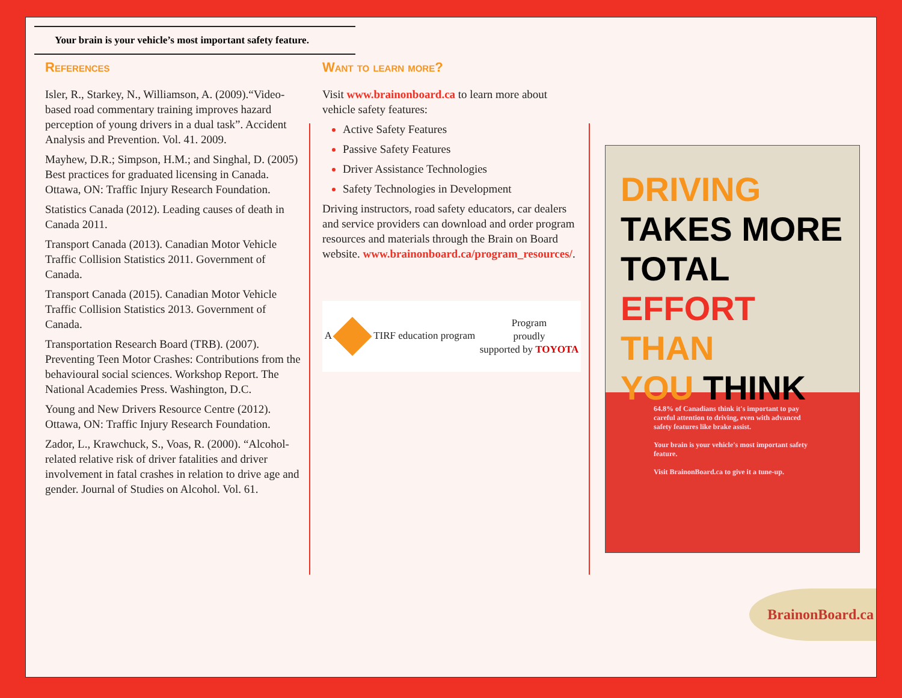Your brain is your vehicle’s most important safety feature.
References
Isler, R., Starkey, N., Williamson, A. (2009).“Video-based road commentary training improves hazard perception of young drivers in a dual task”. Accident Analysis and Prevention. Vol. 41. 2009.
Mayhew, D.R.; Simpson, H.M.; and Singhal, D. (2005) Best practices for graduated licensing in Canada. Ottawa, ON: Traffic Injury Research Foundation.
Statistics Canada (2012). Leading causes of death in Canada 2011.
Transport Canada (2013). Canadian Motor Vehicle Traffic Collision Statistics 2011. Government of Canada.
Transport Canada (2015). Canadian Motor Vehicle Traffic Collision Statistics 2013. Government of Canada.
Transportation Research Board (TRB). (2007). Preventing Teen Motor Crashes: Contributions from the behavioural social sciences. Workshop Report. The National Academies Press. Washington, D.C.
Young and New Drivers Resource Centre (2012). Ottawa, ON: Traffic Injury Research Foundation.
Zador, L., Krawchuck, S., Voas, R. (2000). “Alcohol-related relative risk of driver fatalities and driver involvement in fatal crashes in relation to drive age and gender. Journal of Studies on Alcohol. Vol. 61.
Want to learn more?
Visit www.brainonboard.ca to learn more about vehicle safety features:
Active Safety Features
Passive Safety Features
Driver Assistance Technologies
Safety Technologies in Development
Driving instructors, road safety educators, car dealers and service providers can download and order program resources and materials through the Brain on Board website. www.brainonboard.ca/program_resources/.
A TIRF education program
Program
proudly
supported by TOYOTA
DRIVING
TAKES MORE
TOTAL
EFFORT THAN
YOU THINK
64.8% of Canadians think it's important to pay careful attention to driving, even with advanced safety features like brake assist.
Your brain is your vehicle's most important safety feature.
Visit BrainonBoard.ca to give it a tune-up.
BrainonBoard.ca